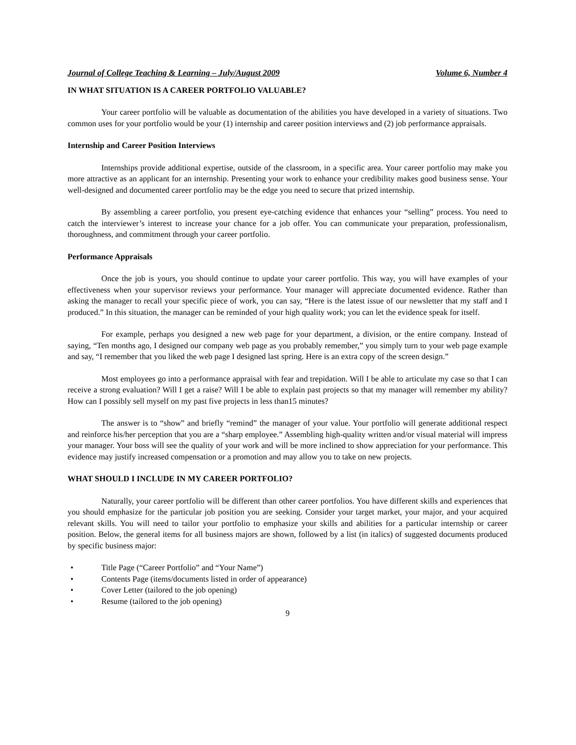Journal of College Teaching & Learning – July/August 2009 Volume 6, Number 4
IN WHAT SITUATION IS A CAREER PORTFOLIO VALUABLE?
Your career portfolio will be valuable as documentation of the abilities you have developed in a variety of situations. Two common uses for your portfolio would be your (1) internship and career position interviews and (2) job performance appraisals.
Internship and Career Position Interviews
Internships provide additional expertise, outside of the classroom, in a specific area. Your career portfolio may make you more attractive as an applicant for an internship. Presenting your work to enhance your credibility makes good business sense. Your well-designed and documented career portfolio may be the edge you need to secure that prized internship.
By assembling a career portfolio, you present eye-catching evidence that enhances your “selling” process. You need to catch the interviewer’s interest to increase your chance for a job offer. You can communicate your preparation, professionalism, thoroughness, and commitment through your career portfolio.
Performance Appraisals
Once the job is yours, you should continue to update your career portfolio. This way, you will have examples of your effectiveness when your supervisor reviews your performance. Your manager will appreciate documented evidence. Rather than asking the manager to recall your specific piece of work, you can say, “Here is the latest issue of our newsletter that my staff and I produced.” In this situation, the manager can be reminded of your high quality work; you can let the evidence speak for itself.
For example, perhaps you designed a new web page for your department, a division, or the entire company. Instead of saying, “Ten months ago, I designed our company web page as you probably remember,” you simply turn to your web page example and say, “I remember that you liked the web page I designed last spring. Here is an extra copy of the screen design.”
Most employees go into a performance appraisal with fear and trepidation. Will I be able to articulate my case so that I can receive a strong evaluation? Will I get a raise? Will I be able to explain past projects so that my manager will remember my ability? How can I possibly sell myself on my past five projects in less than15 minutes?
The answer is to “show” and briefly “remind” the manager of your value. Your portfolio will generate additional respect and reinforce his/her perception that you are a “sharp employee.” Assembling high-quality written and/or visual material will impress your manager. Your boss will see the quality of your work and will be more inclined to show appreciation for your performance. This evidence may justify increased compensation or a promotion and may allow you to take on new projects.
WHAT SHOULD I INCLUDE IN MY CAREER PORTFOLIO?
Naturally, your career portfolio will be different than other career portfolios. You have different skills and experiences that you should emphasize for the particular job position you are seeking. Consider your target market, your major, and your acquired relevant skills. You will need to tailor your portfolio to emphasize your skills and abilities for a particular internship or career position. Below, the general items for all business majors are shown, followed by a list (in italics) of suggested documents produced by specific business major:
• Title Page (“Career Portfolio” and “Your Name”)
• Contents Page (items/documents listed in order of appearance)
• Cover Letter (tailored to the job opening)
• Resume (tailored to the job opening)
9